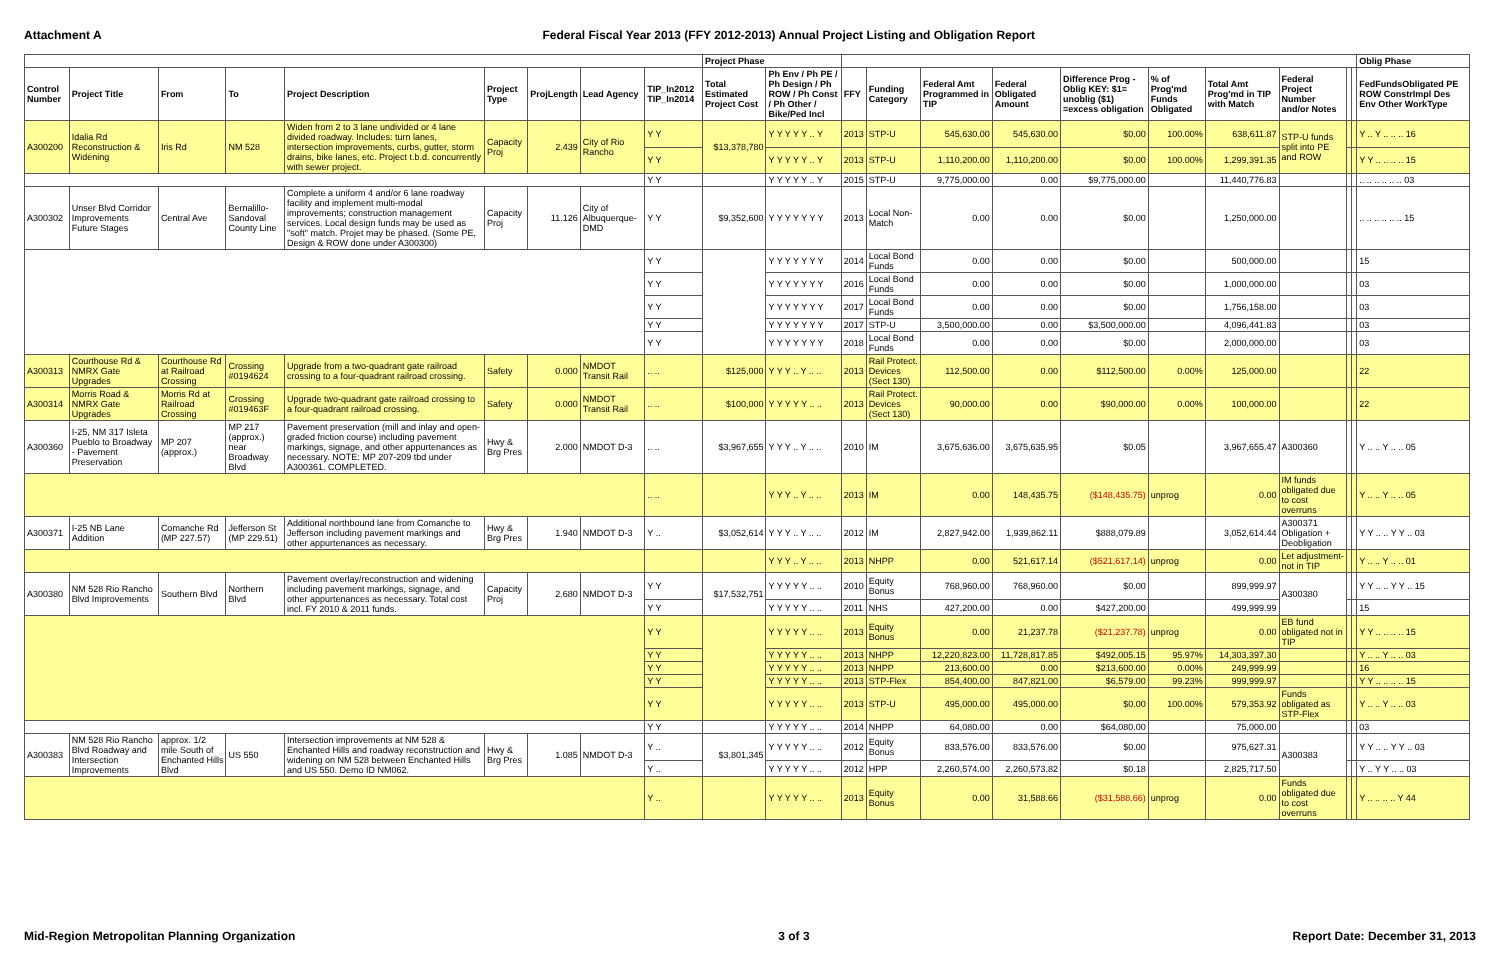Attachment A Federal Fiscal Year 2013 (FFY 2012-2013) Annual Project Listing and Obligation Report
| | | | | | | | | | Project Phase | | | | | | | | | | | | Oblig Phase |
| --- | --- | --- | --- | --- | --- | --- | --- | --- | --- | --- | --- | --- | --- | --- | --- | --- | --- | --- | --- | --- | --- |
| Control Number | Project Title | From | To | Project Description | Project Type | ProjLength | Lead Agency | TIP_In2012 TIP_In2014 | Total Estimated Project Cost | Ph Env / Ph PE / Ph Design / Ph ROW / Ph Const / Ph Other / Bike/Ped Incl | FFY | Funding Category | Federal Amt Programmed in TIP | Federal Obligated Amount | Difference Prog - Oblig KEY: $1= unoblig ($1) =excess obligation | % of Prog'md Funds Obligated | Total Amt Prog'md in TIP with Match | Federal Project Number and/or Notes | | | FedFundsObligated PE ROW ConstrImpl Des Env Other WorkType |
| A300200 | Idalia Rd Reconstruction & Widening | Iris Rd | NM 528 | Widen from 2 to 3 lane undivided or 4 lane divided roadway. Includes: turn lanes, intersection improvements, curbs, gutter, storm drains, bike lanes, etc. Project t.b.d. concurrently with sewer project. | Capacity Proj | 2.439 | City of Rio Rancho | Y Y | $13,378,780 | Y Y Y Y Y .. Y | 2013 | STP-U | 545,630.00 | 545,630.00 | $0.00 | 100.00% | 638,611.87 | STP-U funds split into PE and ROW | | | Y .. Y .. .. .. 16 |
| | | | | | | | | Y Y | | Y Y Y Y Y .. Y | 2013 | STP-U | 1,110,200.00 | 1,110,200.00 | $0.00 | 100.00% | 1,299,391.35 | | | | Y Y .. .. .. .. 15 |
| | | | | | | | | Y Y | | Y Y Y Y Y .. Y | 2015 | STP-U | 9,775,000.00 | 0.00 | $9,775,000.00 | | 11,440,776.83 | | | | .. .. .. .. .. .. 03 |
| A300302 | Unser Blvd Corridor Improvements Future Stages | Central Ave | Bernalillo-Sandoval County Line | Complete a uniform 4 and/or 6 lane roadway facility and implement multi-modal improvements; construction management services. Local design funds may be used as "soft" match. Projet may be phased. (Some PE, Design & ROW done under A300300) | Capacity Proj | 11.126 | City of Albuquerque-DMD | Y Y | $9,352,600 | Y Y Y Y Y Y Y | 2013 | Local Non-Match | 0.00 | 0.00 | $0.00 | | 1,250,000.00 | | | | .. .. .. .. .. .. 15 |
| | | | | | | | | Y Y | | Y Y Y Y Y Y Y | 2014 | Local Bond Funds | 0.00 | 0.00 | $0.00 | | 500,000.00 | | | | 15 |
| | | | | | | | | Y Y | | Y Y Y Y Y Y Y | 2016 | Local Bond Funds | 0.00 | 0.00 | $0.00 | | 1,000,000.00 | | | | 03 |
| | | | | | | | | Y Y | | Y Y Y Y Y Y Y | 2017 | Local Bond Funds | 0.00 | 0.00 | $0.00 | | 1,756,158.00 | | | | 03 |
| | | | | | | | | Y Y | | Y Y Y Y Y Y Y | 2017 | STP-U | 3,500,000.00 | 0.00 | $3,500,000.00 | | 4,096,441.83 | | | | 03 |
| | | | | | | | | Y Y | | Y Y Y Y Y Y Y | 2018 | Local Bond Funds | 0.00 | 0.00 | $0.00 | | 2,000,000.00 | | | | 03 |
| A300313 | Courthouse Rd & NMRX Gate Upgrades | Courthouse Rd at Railroad Crossing | Crossing #0194624 | Upgrade from a two-quadrant gate railroad crossing to a four-quadrant railroad crossing. | Safety | 0.000 | NMDOT Transit Rail | .. .. | $125,000 | Y Y Y .. Y .. .. | 2013 | Rail Protect. Devices (Sect 130) | 112,500.00 | 0.00 | $112,500.00 | 0.00% | 125,000.00 | | | | 22 |
| A300314 | Morris Road & NMRX Gate Upgrades | Morris Rd at Railroad Crossing | Crossing #019463F | Upgrade two-quadrant gate railroad crossing to a four-quadrant railroad crossing. | Safety | 0.000 | NMDOT Transit Rail | .. .. | $100,000 | Y Y Y Y Y .. .. | 2013 | Rail Protect. Devices (Sect 130) | 90,000.00 | 0.00 | $90,000.00 | 0.00% | 100,000.00 | | | | 22 |
| A300360 | I-25, NM 317 Isleta Pueblo to Broadway - Pavement Preservation | MP 207 (approx.) | MP 217 (approx.) near Broadway Blvd | Pavement preservation (mill and inlay and open-graded friction course) including pavement markings, signage, and other appurtenances as necessary. NOTE: MP 207-209 tbd under A300361. COMPLETED. | Hwy & Brg Pres | 2.000 | NMDOT D-3 | .. .. | $3,967,655 | Y Y Y .. Y .. .. | 2010 | IM | 3,675,636.00 | 3,675,635.95 | $0.05 | | 3,967,655.47 | A300360 | | | Y .. .. Y .. .. 05 |
| | | | | | | | | .. .. | | Y Y Y .. Y .. .. | 2013 | IM | 0.00 | 148,435.75 | ($148,435.75) | unprog | 0.00 | IM funds obligated due to cost overruns | | | Y .. .. Y .. .. 05 |
| A300371 | I-25 NB Lane Addition | Comanche Rd (MP 227.57) | Jefferson St (MP 229.51) | Additional northbound lane from Comanche to Jefferson including pavement markings and other appurtenances as necessary. | Hwy & Brg Pres | 1.940 | NMDOT D-3 | Y .. | $3,052,614 | Y Y Y .. Y .. .. | 2012 | IM | 2,827,942.00 | 1,939,862.11 | $888,079.89 | | 3,052,614.44 | A300371 Obligation + Deobligation | | | Y Y .. .. Y Y .. 03 |
| | | | | | | | | | | Y Y Y .. Y .. .. | 2013 | NHPP | 0.00 | 521,617.14 | ($521,617.14) | unprog | 0.00 | Let adjustment-not in TIP | | | Y .. .. Y .. .. 01 |
| A300380 | NM 528 Rio Rancho Blvd Improvements | Southern Blvd | Northern Blvd | Pavement overlay/reconstruction and widening including pavement markings, signage, and other appurtenances as necessary. Total cost incl. FY 2010 & 2011 funds. | Capacity Proj | 2.680 | NMDOT D-3 | Y Y | $17,532,751 | Y Y Y Y Y .. .. | 2010 | Equity Bonus | 768,960.00 | 768,960.00 | $0.00 | | 899,999.97 | A300380 | | | Y Y .. .. Y Y .. 15 |
| | | | | | | | | Y Y | | Y Y Y Y Y .. .. | 2011 | NHS | 427,200.00 | 0.00 | $427,200.00 | | 499,999.99 | | | | 15 |
| | | | | | | | | Y Y | | Y Y Y Y Y .. .. | 2013 | Equity Bonus | 0.00 | 21,237.78 | ($21,237.78) | unprog | 0.00 | EB fund obligated not in TIP | | | Y Y .. .. .. .. 15 |
| | | | | | | | | Y Y | | Y Y Y Y Y .. .. | 2013 | NHPP | 12,220,823.00 | 11,728,817.85 | $492,005.15 | 95.97% | 14,303,397.30 | | | | Y .. .. Y .. .. 03 |
| | | | | | | | | Y Y | | Y Y Y Y Y .. .. | 2013 | NHPP | 213,600.00 | 0.00 | $213,600.00 | 0.00% | 249,999.99 | | | | 16 |
| | | | | | | | | Y Y | | Y Y Y Y Y .. .. | 2013 | STP-Flex | 854,400.00 | 847,821.00 | $6,579.00 | 99.23% | 999,999.97 | | | | Y Y .. .. .. .. 15 |
| | | | | | | | | Y Y | | Y Y Y Y Y .. .. | 2013 | STP-U | 495,000.00 | 495,000.00 | $0.00 | 100.00% | 579,353.92 | Funds obligated as STP-Flex | | | Y .. .. Y .. .. 03 |
| | | | | | | | | Y Y | | Y Y Y Y Y .. .. | 2014 | NHPP | 64,080.00 | 0.00 | $64,080.00 | | 75,000.00 | | | | 03 |
| A300383 | NM 528 Rio Rancho Blvd Roadway and Intersection Improvements | approx. 1/2 mile South of Enchanted Hills Blvd | US 550 | Intersection improvements at NM 528 & Enchanted Hills and roadway reconstruction and widening on NM 528 between Enchanted Hills and US 550. Demo ID NM062. | Hwy & Brg Pres | 1.085 | NMDOT D-3 | Y .. | $3,801,345 | Y Y Y Y Y .. .. | 2012 | Equity Bonus | 833,576.00 | 833,576.00 | $0.00 | | 975,627.31 | A300383 | | | Y Y .. .. Y Y .. 03 |
| | | | | | | | | Y .. | | Y Y Y Y Y .. .. | 2012 | HPP | 2,260,574.00 | 2,260,573.82 | $0.18 | | 2,825,717.50 | | | | Y .. Y Y .. .. 03 |
| | | | | | | | | Y .. | | Y Y Y Y Y .. .. | 2013 | Equity Bonus | 0.00 | 31,588.66 | ($31,588.66) | unprog | 0.00 | Funds obligated due to cost overruns | | | Y .. .. .. .. Y 44 |
Mid-Region Metropolitan Planning Organization 3 of 3 Report Date: December 31, 2013